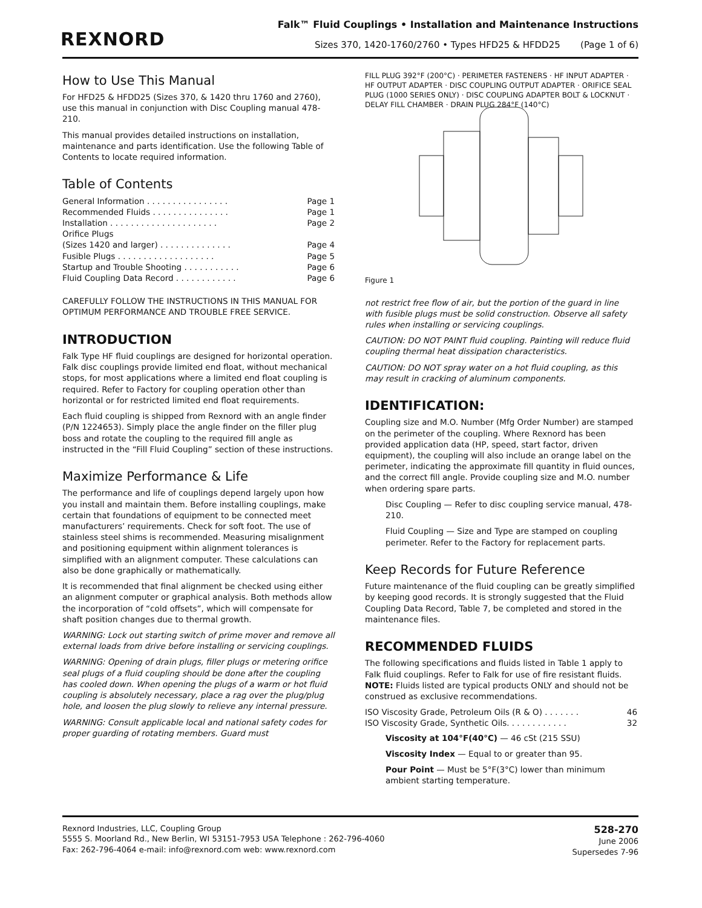REXNORD
Falk™ Fluid Couplings • Installation and Maintenance Instructions
Sizes 370, 1420-1760/2760 • Types HFD25 & HFDD25 (Page 1 of 6)
How to Use This Manual
For HFD25 & HFDD25 (Sizes 370, & 1420 thru 1760 and 2760), use this manual in conjunction with Disc Coupling manual 478-210.
This manual provides detailed instructions on installation, maintenance and parts identification. Use the following Table of Contents to locate required information.
Table of Contents
General Information . . . . . . . . . . . . . . . . Page 1
Recommended Fluids . . . . . . . . . . . . . . . Page 1
Installation . . . . . . . . . . . . . . . . . . . . . Page 2
Orifice Plugs
(Sizes 1420 and larger) . . . . . . . . . . . . . . Page 4
Fusible Plugs . . . . . . . . . . . . . . . . . . . Page 5
Startup and Trouble Shooting . . . . . . . . . . . Page 6
Fluid Coupling Data Record . . . . . . . . . . . . Page 6
CAREFULLY FOLLOW THE INSTRUCTIONS IN THIS MANUAL FOR OPTIMUM PERFORMANCE AND TROUBLE FREE SERVICE.
INTRODUCTION
Falk Type HF fluid couplings are designed for horizontal operation. Falk disc couplings provide limited end float, without mechanical stops, for most applications where a limited end float coupling is required. Refer to Factory for coupling operation other than horizontal or for restricted limited end float requirements.
Each fluid coupling is shipped from Rexnord with an angle finder (P/N 1224653). Simply place the angle finder on the filler plug boss and rotate the coupling to the required fill angle as instructed in the “Fill Fluid Coupling” section of these instructions.
Maximize Performance & Life
The performance and life of couplings depend largely upon how you install and maintain them. Before installing couplings, make certain that foundations of equipment to be connected meet manufacturers’ requirements. Check for soft foot. The use of stainless steel shims is recommended. Measuring misalignment and positioning equipment within alignment tolerances is simplified with an alignment computer. These calculations can also be done graphically or mathematically.
It is recommended that final alignment be checked using either an alignment computer or graphical analysis. Both methods allow the incorporation of “cold offsets”, which will compensate for shaft position changes due to thermal growth.
WARNING: Lock out starting switch of prime mover and remove all external loads from drive before installing or servicing couplings.
WARNING: Opening of drain plugs, filler plugs or metering orifice seal plugs of a fluid coupling should be done after the coupling has cooled down. When opening the plugs of a warm or hot fluid coupling is absolutely necessary, place a rag over the plug/plug hole, and loosen the plug slowly to relieve any internal pressure.
WARNING: Consult applicable local and national safety codes for proper guarding of rotating members. Guard must
FILL PLUG 392°F (200°C) · PERIMETER FASTENERS · HF INPUT ADAPTER · HF OUTPUT ADAPTER · DISC COUPLING OUTPUT ADAPTER · ORIFICE SEAL PLUG (1000 SERIES ONLY) · DISC COUPLING ADAPTER BOLT & LOCKNUT · DELAY FILL CHAMBER · DRAIN PLUG 284°F (140°C)
Figure 1
not restrict free flow of air, but the portion of the guard in line with fusible plugs must be solid construction. Observe all safety rules when installing or servicing couplings.
CAUTION: DO NOT PAINT fluid coupling. Painting will reduce fluid coupling thermal heat dissipation characteristics.
CAUTION: DO NOT spray water on a hot fluid coupling, as this may result in cracking of aluminum components.
IDENTIFICATION:
Coupling size and M.O. Number (Mfg Order Number) are stamped on the perimeter of the coupling. Where Rexnord has been provided application data (HP, speed, start factor, driven equipment), the coupling will also include an orange label on the perimeter, indicating the approximate fill quantity in fluid ounces, and the correct fill angle. Provide coupling size and M.O. number when ordering spare parts.
Disc Coupling — Refer to disc coupling service manual, 478-210.
Fluid Coupling — Size and Type are stamped on coupling perimeter. Refer to the Factory for replacement parts.
Keep Records for Future Reference
Future maintenance of the fluid coupling can be greatly simplified by keeping good records. It is strongly suggested that the Fluid Coupling Data Record, Table 7, be completed and stored in the maintenance files.
RECOMMENDED FLUIDS
The following specifications and fluids listed in Table 1 apply to Falk fluid couplings. Refer to Falk for use of fire resistant fluids. NOTE: Fluids listed are typical products ONLY and should not be construed as exclusive recommendations.
ISO Viscosity Grade, Petroleum Oils (R & O) . . . . . . . 46
ISO Viscosity Grade, Synthetic Oils. . . . . . . . . . . . 32
Viscosity at 104°F(40°C) — 46 cSt (215 SSU)
Viscosity Index — Equal to or greater than 95.
Pour Point — Must be 5°F(3°C) lower than minimum ambient starting temperature.
Rexnord Industries, LLC, Coupling Group
5555 S. Moorland Rd., New Berlin, WI 53151-7953 USA Telephone : 262-796-4060
Fax: 262-796-4064 e-mail: info@rexnord.com web: www.rexnord.com
528-270
June 2006
Supersedes 7-96